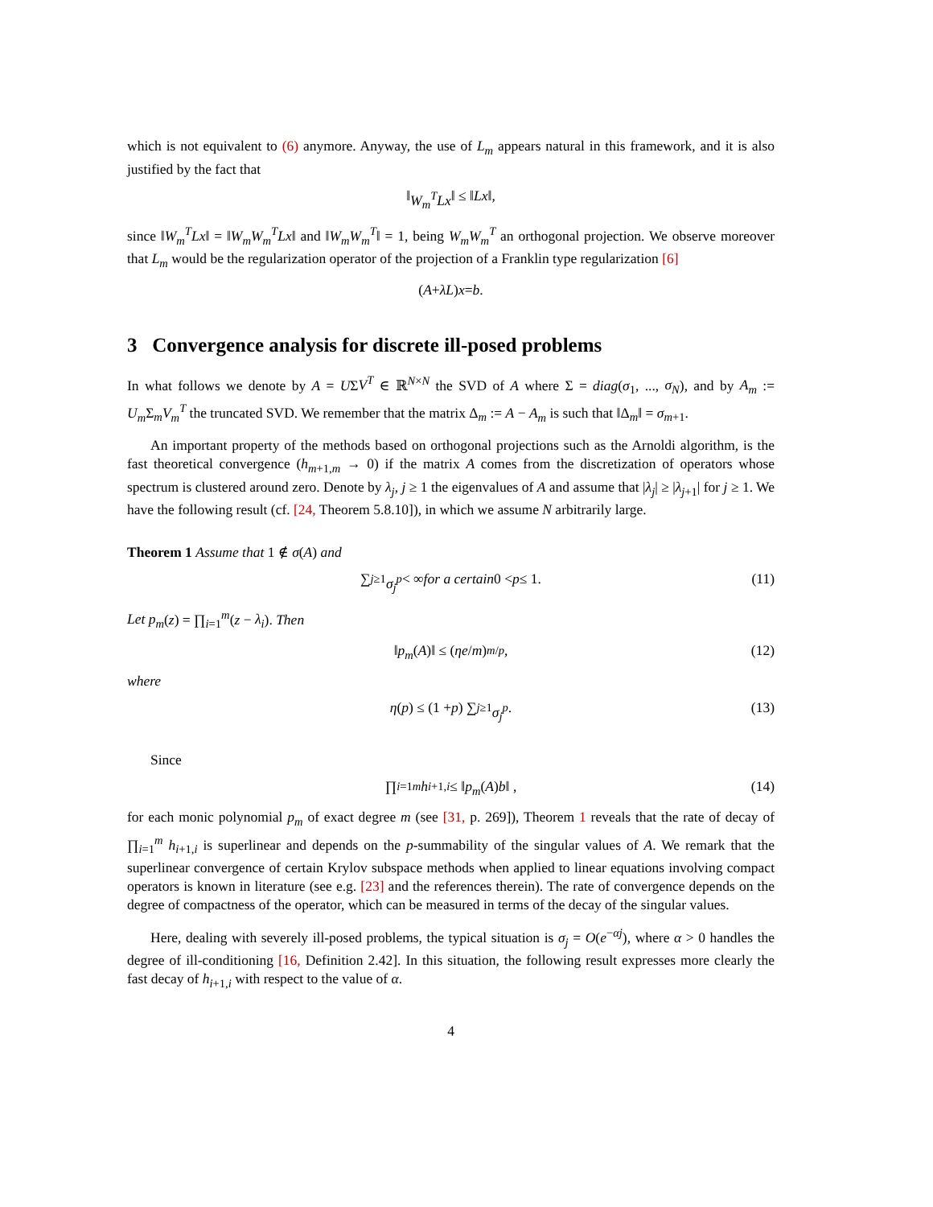which is not equivalent to (6) anymore. Anyway, the use of L<sub>m</sub> appears natural in this framework, and it is also justified by the fact that
‖ W<sub>m</sub><sup>T</sup>Lx ‖ ≤ ‖ Lx ‖,
since ‖W<sub>m</sub><sup>T</sup>Lx‖ = ‖W<sub>m</sub>W<sub>m</sub><sup>T</sup>Lx‖ and ‖W<sub>m</sub>W<sub>m</sub><sup>T</sup>‖ = 1, being W<sub>m</sub>W<sub>m</sub><sup>T</sup> an orthogonal projection. We observe moreover that L<sub>m</sub> would be the regularization operator of the projection of a Franklin type regularization [6]
(A + λL) x = b.
3 Convergence analysis for discrete ill-posed problems
In what follows we denote by A = UΣV<sup>T</sup> ∈ ℝ<sup>N×N</sup> the SVD of A where Σ = diag(σ<sub>1</sub>, ..., σ<sub>N</sub>), and by A<sub>m</sub> := U<sub>m</sub> Σ<sub>m</sub>V<sub>m</sub><sup>T</sup> the truncated SVD. We remember that the matrix Δ<sub>m</sub> := A − A<sub>m</sub> is such that ‖Δ<sub>m</sub>‖ = σ<sub>m+1</sub>.
An important property of the methods based on orthogonal projections such as the Arnoldi algorithm, is the fast theoretical convergence (h<sub>m+1,m</sub> → 0) if the matrix A comes from the discretization of operators whose spectrum is clustered around zero. Denote by λ<sub>j</sub>, j ≥ 1 the eigenvalues of A and assume that |λ<sub>j</sub>| ≥ |λ<sub>j+1</sub>| for j ≥ 1. We have the following result (cf. [24, Theorem 5.8.10]), in which we assume N arbitrarily large.
Theorem 1 Assume that 1 ∉ σ(A) and
∑<sub>j≥1</sub> σ<sub>j</sub><sup>p</sup> < ∞ for a certain 0 < p ≤ 1. (11)
Let p<sub>m</sub>(z) = ∏<sub>i=1</sub><sup>m</sup>(z − λ<sub>i</sub>). Then
‖ p<sub>m</sub> (A)‖ ≤ (ηe / m)<sup>m/p</sup>, (12)
where
η (p) ≤ (1 + p) ∑<sub>j≥1</sub> σ<sub>j</sub><sup>p</sup>. (13)
Since
∏<sub>i=1</sub><sup>m</sup> h<sub>i+1,i</sub> ≤ ‖ p<sub>m</sub> (A) b ‖ , (14)
for each monic polynomial p<sub>m</sub> of exact degree m (see [31, p. 269]), Theorem 1 reveals that the rate of decay of ∏<sub>i=1</sub><sup>m</sup> h<sub>i+1,i</sub> is superlinear and depends on the p-summability of the singular values of A. We remark that the superlinear convergence of certain Krylov subspace methods when applied to linear equations involving compact operators is known in literature (see e.g. [23] and the references therein). The rate of convergence depends on the degree of compactness of the operator, which can be measured in terms of the decay of the singular values.
Here, dealing with severely ill-posed problems, the typical situation is σ<sub>j</sub> = O(e<sup>−αj</sup>), where α > 0 handles the degree of ill-conditioning [16, Definition 2.42]. In this situation, the following result expresses more clearly the fast decay of h<sub>i+1,i</sub> with respect to the value of α.
4